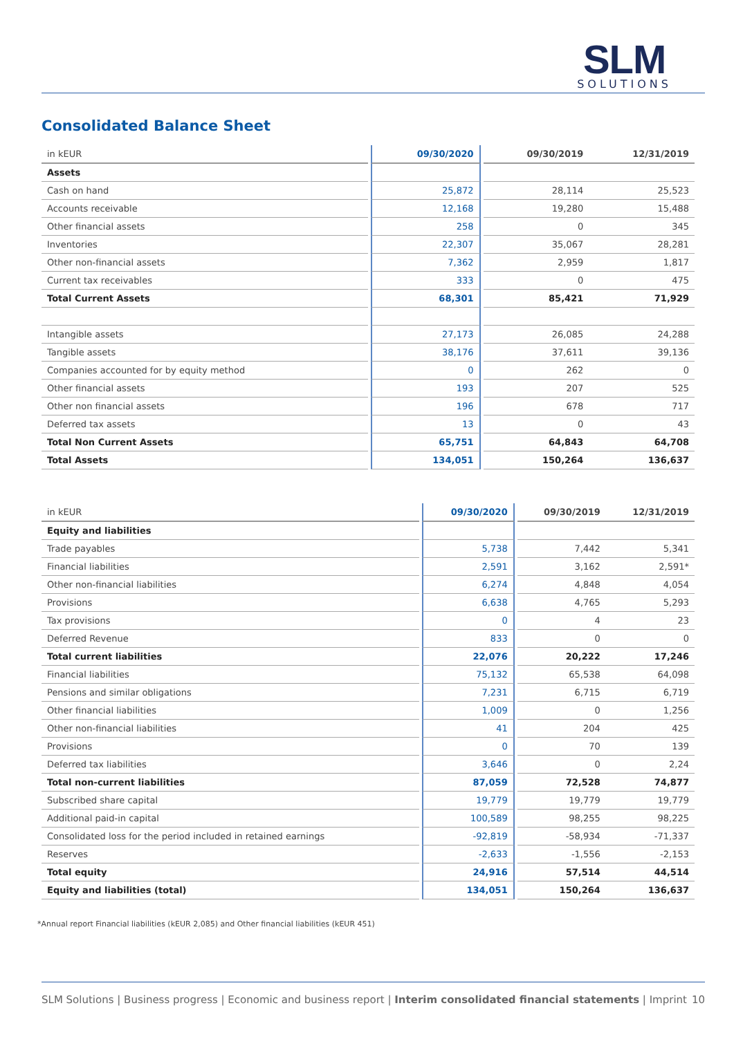SLM
SOLUTIONS
Consolidated Balance Sheet
| in kEUR | | 09/30/2020 | | 09/30/2019 | 12/31/2019 |
| Assets | | | | | |
| Cash on hand | | 25,872 | | 28,114 | 25,523 |
| Accounts receivable | | 12,168 | | 19,280 | 15,488 |
| Other financial assets | | 258 | | 0 | 345 |
| Inventories | | 22,307 | | 35,067 | 28,281 |
| Other non-financial assets | | 7,362 | | 2,959 | 1,817 |
| Current tax receivables | | 333 | | 0 | 475 |
| Total Current Assets | | 68,301 | | 85,421 | 71,929 |
| Intangible assets | | 27,173 | | 26,085 | 24,288 |
| Tangible assets | | 38,176 | | 37,611 | 39,136 |
| Companies accounted for by equity method | | 0 | | 262 | 0 |
| Other financial assets | | 193 | | 207 | 525 |
| Other non financial assets | | 196 | | 678 | 717 |
| Deferred tax assets | | 13 | | 0 | 43 |
| Total Non Current Assets | | 65,751 | | 64,843 | 64,708 |
| Total Assets | | 134,051 | | 150,264 | 136,637 |
| in kEUR | | 09/30/2020 | | 09/30/2019 | 12/31/2019 |
| Equity and liabilities | | | | | |
| Trade payables | | 5,738 | | 7,442 | 5,341 |
| Financial liabilities | | 2,591 | | 3,162 | 2,591* |
| Other non-financial liabilities | | 6,274 | | 4,848 | 4,054 |
| Provisions | | 6,638 | | 4,765 | 5,293 |
| Tax provisions | | 0 | | 4 | 23 |
| Deferred Revenue | | 833 | | 0 | 0 |
| Total current liabilities | | 22,076 | | 20,222 | 17,246 |
| Financial liabilities | | 75,132 | | 65,538 | 64,098 |
| Pensions and similar obligations | | 7,231 | | 6,715 | 6,719 |
| Other financial liabilities | | 1,009 | | 0 | 1,256 |
| Other non-financial liabilities | | 41 | | 204 | 425 |
| Provisions | | 0 | | 70 | 139 |
| Deferred tax liabilities | | 3,646 | | 0 | 2,24 |
| Total non-current liabilities | | 87,059 | | 72,528 | 74,877 |
| Subscribed share capital | | 19,779 | | 19,779 | 19,779 |
| Additional paid-in capital | | 100,589 | | 98,255 | 98,225 |
| Consolidated loss for the period included in retained earnings | | -92,819 | | -58,934 | -71,337 |
| Reserves | | -2,633 | | -1,556 | -2,153 |
| Total equity | | 24,916 | | 57,514 | 44,514 |
| Equity and liabilities (total) | | 134,051 | | 150,264 | 136,637 |
*Annual report Financial liabilities (kEUR 2,085) and Other financial liabilities (kEUR 451)
SLM Solutions | Business progress | Economic and business report | Interim consolidated financial statements | Imprint 10